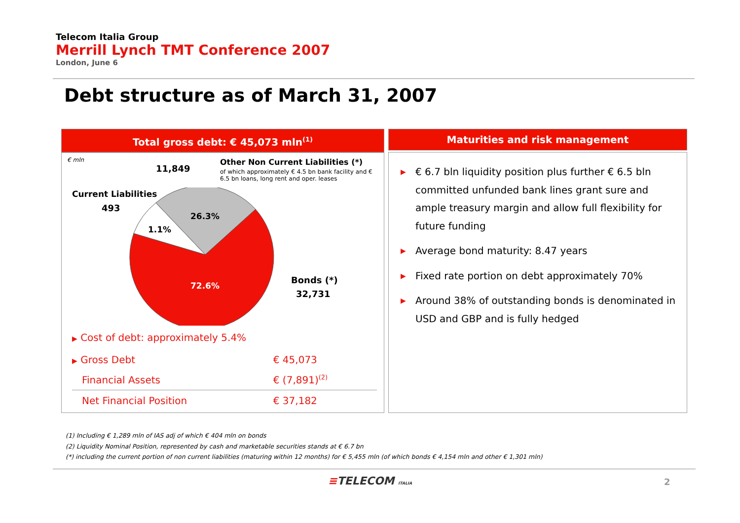Telecom Italia Group
Merrill Lynch TMT Conference 2007
London, June 6
Debt structure as of March 31, 2007
Total gross debt: € 45,073 mln<sup>(1)</sup> Maturities and risk management
€ mln
11,849
Other Non Current Liabilities (*)
of which approximately € 4.5 bn bank facility and € 6.5 bn loans, long rent and oper. leases
Current Liabilities
493
26.3%
1.1%
72.6%
Bonds (*)
32,731
▶ Cost of debt: approximately 5.4%
| ▶ Gross Debt | € 45,073 |
| Financial Assets | € (7,891)<sup>(2)</sup> |
| Net Financial Position | € 37,182 |
▶ € 6.7 bln liquidity position plus further € 6.5 bln committed unfunded bank lines grant sure and ample treasury margin and allow full flexibility for future funding
▶ Average bond maturity: 8.47 years
▶ Fixed rate portion on debt approximately 70%
▶ Around 38% of outstanding bonds is denominated in USD and GBP and is fully hedged
(1) Including € 1,289 mln of IAS adj of which € 404 mln on bonds
(2) Liquidity Nominal Position, represented by cash and marketable securities stands at € 6.7 bn
(*) including the current portion of non current liabilities (maturing within 12 months) for € 5,455 mln (of which bonds € 4,154 mln and other € 1,301 mln)
≡TELECOM ITALIA 2